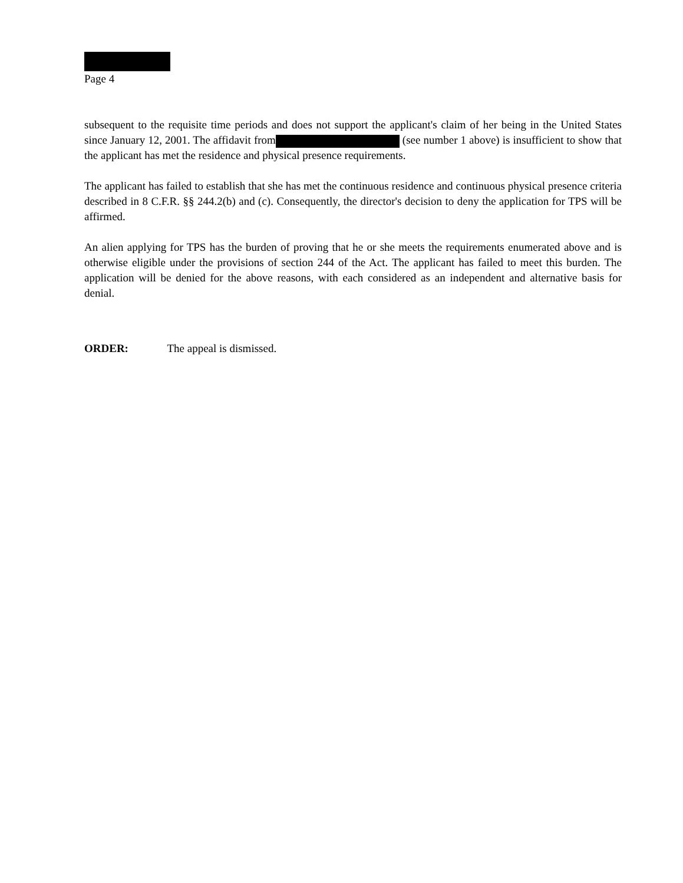Page 4
subsequent to the requisite time periods and does not support the applicant's claim of her being in the United States since January 12, 2001. The affidavit from (see number 1 above) is insufficient to show that the applicant has met the residence and physical presence requirements.
The applicant has failed to establish that she has met the continuous residence and continuous physical presence criteria described in 8 C.F.R. §§ 244.2(b) and (c). Consequently, the director's decision to deny the application for TPS will be affirmed.
An alien applying for TPS has the burden of proving that he or she meets the requirements enumerated above and is otherwise eligible under the provisions of section 244 of the Act. The applicant has failed to meet this burden. The application will be denied for the above reasons, with each considered as an independent and alternative basis for denial.
ORDER: The appeal is dismissed.